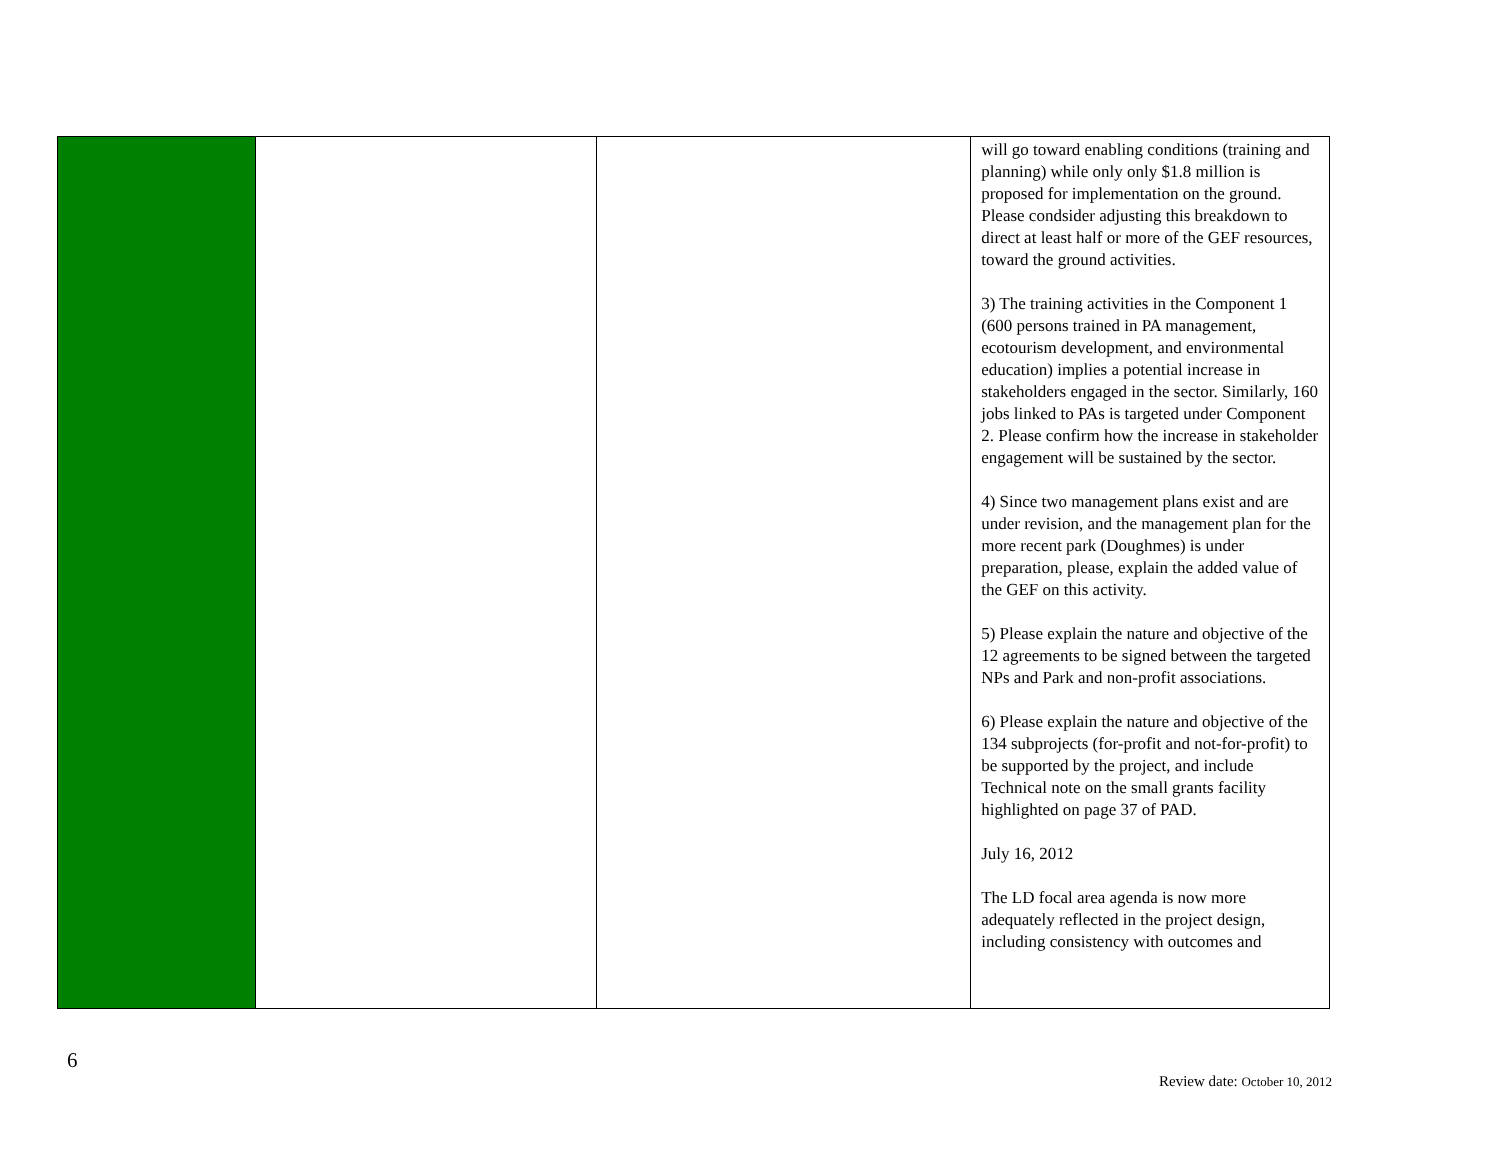| | | | will go toward enabling conditions (training and planning) while only only $1.8 million is proposed for implementation on the ground. Please condsider adjusting this breakdown to direct at least half or more of the GEF resources, toward the ground activities. 3) The training activities in the Component 1 (600 persons trained in PA management, ecotourism development, and environmental education) implies a potential increase in stakeholders engaged in the sector. Similarly, 160 jobs linked to PAs is targeted under Component 2. Please confirm how the increase in stakeholder engagement will be sustained by the sector. 4) Since two management plans exist and are under revision, and the management plan for the more recent park (Doughmes) is under preparation, please, explain the added value of the GEF on this activity. 5) Please explain the nature and objective of the 12 agreements to be signed between the targeted NPs and Park and non-profit associations. 6) Please explain the nature and objective of the 134 subprojects (for-profit and not-for-profit) to be supported by the project, and include Technical note on the small grants facility highlighted on page 37 of PAD. July 16, 2012 The LD focal area agenda is now more adequately reflected in the project design, including consistency with outcomes and |
6
Review date: October 10, 2012